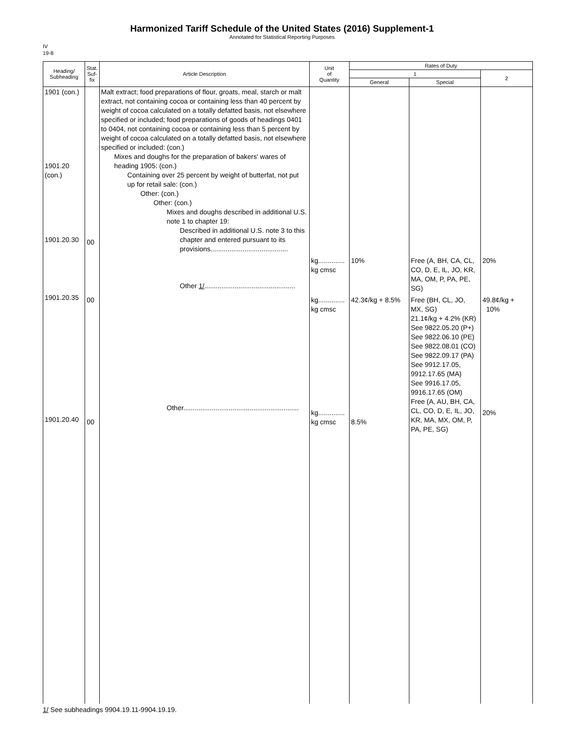Harmonized Tariff Schedule of the United States (2016) Supplement-1
Annotated for Statistical Reporting Purposes
IV
19-8
| Heading/ Subheading | Stat. Suf- fix | Article Description | Unit of Quantity | Rates of Duty | | |
| --- | --- | --- | --- | --- | --- | --- |
| | | | | 1 | | 2 |
| | | | | General | Special | |
| 1901 (con.) 1901.20 (con.) 1901.20.30 1901.20.35 1901.20.40 | 00 00 00 | Malt extract; food preparations of flour, groats, meal, starch or malt extract, not containing cocoa or containing less than 40 percent by weight of cocoa calculated on a totally defatted basis, not elsewhere specified or included; food preparations of goods of headings 0401 to 0404, not containing cocoa or containing less than 5 percent by weight of cocoa calculated on a totally defatted basis, not elsewhere specified or included: (con.) Mixes and doughs for the preparation of bakers' wares of heading 1905: (con.) Containing over 25 percent by weight of butterfat, not put up for retail sale: (con.) Other: (con.) Other: (con.) Mixes and doughs described in additional U.S. note 1 to chapter 19: Described in additional U.S. note 3 to this chapter and entered pursuant to its provisions......................................... Other 1/ ................................................ Other............................................................. | kg.............. kg cmsc kg.............. kg cmsc kg.............. kg cmsc | 10% 42.3¢/kg + 8.5% 8.5% | Free (A, BH, CA, CL, CO, D, E, IL, JO, KR, MA, OM, P, PA, PE, SG) Free (BH, CL, JO, MX, SG) 21.1¢/kg + 4.2% (KR) See 9822.05.20 (P+) See 9822.06.10 (PE) See 9822.08.01 (CO) See 9822.09.17 (PA) See 9912.17.05, 9912.17.65 (MA) See 9916.17.05, 9916.17.65 (OM) Free (A, AU, BH, CA, CL, CO, D, E, IL, JO, KR, MA, MX, OM, P, PA, PE, SG) | 20% 49.8¢/kg + 10% 20% |
1/ See subheadings 9904.19.11-9904.19.19.